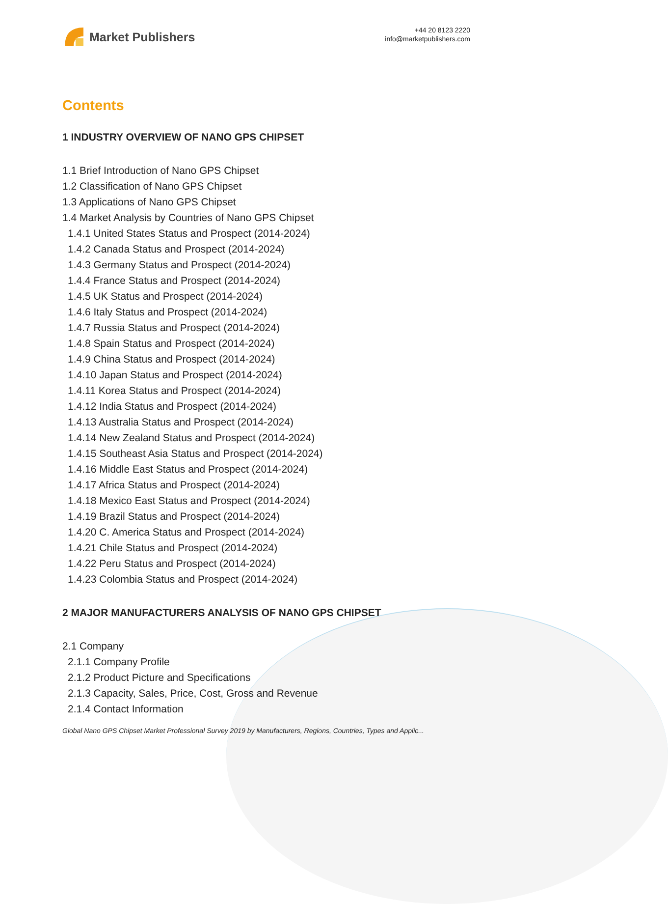Market Publishers
+44 20 8123 2220
info@marketpublishers.com
Contents
1 INDUSTRY OVERVIEW OF NANO GPS CHIPSET
1.1 Brief Introduction of Nano GPS Chipset
1.2 Classification of Nano GPS Chipset
1.3 Applications of Nano GPS Chipset
1.4 Market Analysis by Countries of Nano GPS Chipset
1.4.1 United States Status and Prospect (2014-2024)
1.4.2 Canada Status and Prospect (2014-2024)
1.4.3 Germany Status and Prospect (2014-2024)
1.4.4 France Status and Prospect (2014-2024)
1.4.5 UK Status and Prospect (2014-2024)
1.4.6 Italy Status and Prospect (2014-2024)
1.4.7 Russia Status and Prospect (2014-2024)
1.4.8 Spain Status and Prospect (2014-2024)
1.4.9 China Status and Prospect (2014-2024)
1.4.10 Japan Status and Prospect (2014-2024)
1.4.11 Korea Status and Prospect (2014-2024)
1.4.12 India Status and Prospect (2014-2024)
1.4.13 Australia Status and Prospect (2014-2024)
1.4.14 New Zealand Status and Prospect (2014-2024)
1.4.15 Southeast Asia Status and Prospect (2014-2024)
1.4.16 Middle East Status and Prospect (2014-2024)
1.4.17 Africa Status and Prospect (2014-2024)
1.4.18 Mexico East Status and Prospect (2014-2024)
1.4.19 Brazil Status and Prospect (2014-2024)
1.4.20 C. America Status and Prospect (2014-2024)
1.4.21 Chile Status and Prospect (2014-2024)
1.4.22 Peru Status and Prospect (2014-2024)
1.4.23 Colombia Status and Prospect (2014-2024)
2 MAJOR MANUFACTURERS ANALYSIS OF NANO GPS CHIPSET
2.1 Company
2.1.1 Company Profile
2.1.2 Product Picture and Specifications
2.1.3 Capacity, Sales, Price, Cost, Gross and Revenue
2.1.4 Contact Information
Global Nano GPS Chipset Market Professional Survey 2019 by Manufacturers, Regions, Countries, Types and Applic...